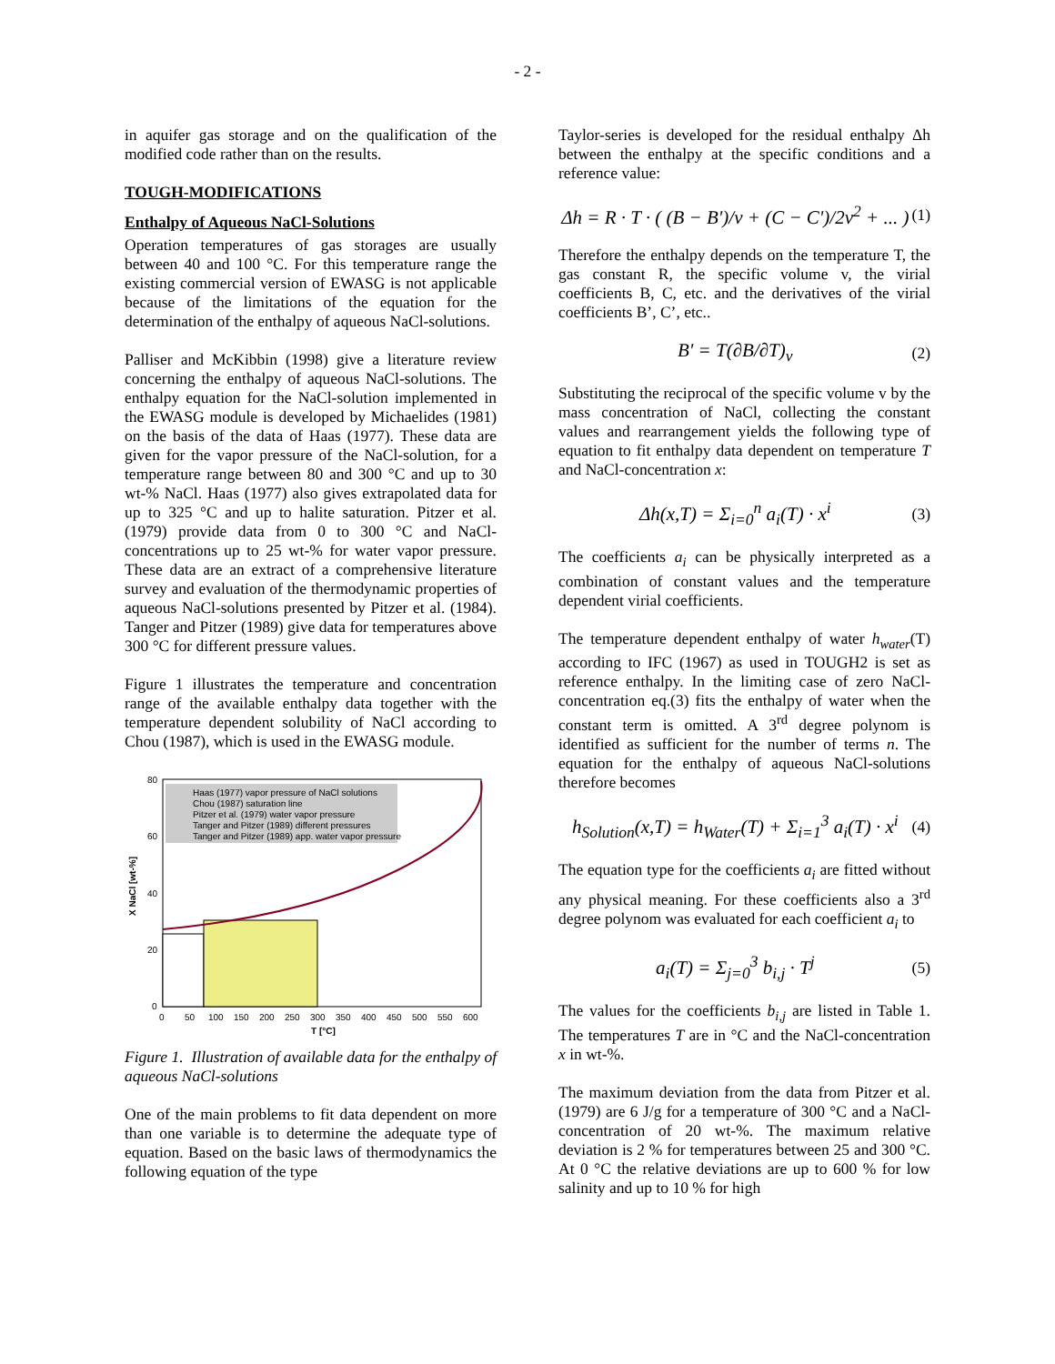- 2 -
in aquifer gas storage and on the qualification of the modified code rather than on the results.
TOUGH-MODIFICATIONS
Enthalpy of Aqueous NaCl-Solutions
Operation temperatures of gas storages are usually between 40 and 100 °C. For this temperature range the existing commercial version of EWASG is not applicable because of the limitations of the equation for the determination of the enthalpy of aqueous NaCl-solutions.
Palliser and McKibbin (1998) give a literature review concerning the enthalpy of aqueous NaCl-solutions. The enthalpy equation for the NaCl-solution implemented in the EWASG module is developed by Michaelides (1981) on the basis of the data of Haas (1977). These data are given for the vapor pressure of the NaCl-solution, for a temperature range between 80 and 300 °C and up to 30 wt-% NaCl. Haas (1977) also gives extrapolated data for up to 325 °C and up to halite saturation. Pitzer et al. (1979) provide data from 0 to 300 °C and NaCl-concentrations up to 25 wt-% for water vapor pressure. These data are an extract of a comprehensive literature survey and evaluation of the thermodynamic properties of aqueous NaCl-solutions presented by Pitzer et al. (1984). Tanger and Pitzer (1989) give data for temperatures above 300 °C for different pressure values.
Figure 1 illustrates the temperature and concentration range of the available enthalpy data together with the temperature dependent solubility of NaCl according to Chou (1987), which is used in the EWASG module.
Haas (1977) vapor pressure of NaCl solutions
Chou (1987) saturation line
Pitzer et al. (1979) water vapor pressure
Tanger and Pitzer (1989) different pressures
Tanger and Pitzer (1989) app. water vapor pressure
80
60
40
20
0
0
50
100
150
200
250
300
350
400
450
500
550
600
T [°C]
X NaCl [wt-%]
Figure 1. Illustration of available data for the enthalpy of aqueous NaCl-solutions
One of the main problems to fit data dependent on more than one variable is to determine the adequate type of equation. Based on the basic laws of thermodynamics the following equation of the type
Taylor-series is developed for the residual enthalpy Δh between the enthalpy at the specific conditions and a reference value:
Δh = R · T · ( (B − B')/v + (C − C')/2v<sup>2</sup> + ... ) (1)
Therefore the enthalpy depends on the temperature T, the gas constant R, the specific volume v, the virial coefficients B, C, etc. and the derivatives of the virial coefficients B’, C’, etc..
B' = T(∂B/∂T)<sub>v</sub> (2)
Substituting the reciprocal of the specific volume v by the mass concentration of NaCl, collecting the constant values and rearrangement yields the following type of equation to fit enthalpy data dependent on temperature T and NaCl-concentration x:
Δh(x,T) = Σ<sub>i=0</sub><sup>n</sup> a<sub>i</sub>(T) · x<sup>i</sup> (3)
The coefficients a<sub>i</sub> can be physically interpreted as a combination of constant values and the temperature dependent virial coefficients.
The temperature dependent enthalpy of water h<sub>water</sub>(T) according to IFC (1967) as used in TOUGH2 is set as reference enthalpy. In the limiting case of zero NaCl-concentration eq.(3) fits the enthalpy of water when the constant term is omitted. A 3<sup>rd</sup> degree polynom is identified as sufficient for the number of terms n. The equation for the enthalpy of aqueous NaCl-solutions therefore becomes
h<sub>Solution</sub>(x,T) = h<sub>Water</sub>(T) + Σ<sub>i=1</sub><sup>3</sup> a<sub>i</sub>(T) · x<sup>i</sup> (4)
The equation type for the coefficients a<sub>i</sub> are fitted without any physical meaning. For these coefficients also a 3<sup>rd</sup> degree polynom was evaluated for each coefficient a<sub>i</sub> to
a<sub>i</sub>(T) = Σ<sub>j=0</sub><sup>3</sup> b<sub>i,j</sub> · T<sup>j</sup> (5)
The values for the coefficients b<sub>i,j</sub> are listed in Table 1. The temperatures T are in °C and the NaCl-concentration x in wt-%.
The maximum deviation from the data from Pitzer et al. (1979) are 6 J/g for a temperature of 300 °C and a NaCl-concentration of 20 wt-%. The maximum relative deviation is 2 % for temperatures between 25 and 300 °C. At 0 °C the relative deviations are up to 600 % for low salinity and up to 10 % for high